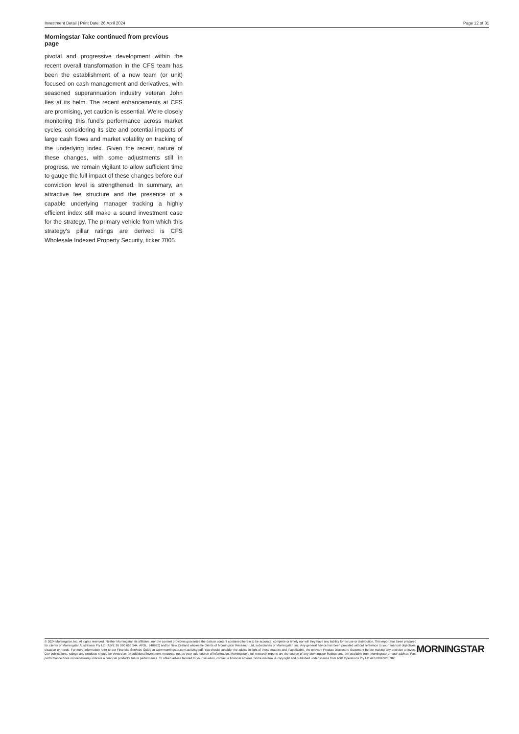Investment Detail | Print Date: 26 April 2024 Page 12 of 31
Morningstar Take continued from previous page
pivotal and progressive development within the recent overall transformation in the CFS team has been the establishment of a new team (or unit) focused on cash management and derivatives, with seasoned superannuation industry veteran John Iles at its helm. The recent enhancements at CFS are promising, yet caution is essential. We're closely monitoring this fund's performance across market cycles, considering its size and potential impacts of large cash flows and market volatility on tracking of the underlying index. Given the recent nature of these changes, with some adjustments still in progress, we remain vigilant to allow sufficient time to gauge the full impact of these changes before our conviction level is strengthened. In summary, an attractive fee structure and the presence of a capable underlying manager tracking a highly efficient index still make a sound investment case for the strategy. The primary vehicle from which this strategy's pillar ratings are derived is CFS Wholesale Indexed Property Security, ticker 7005.
© 2024 Morningstar, Inc. All rights reserved. Neither Morningstar, its affiliates, nor the content providers guarantee the data or content contained herein to be accurate, complete or timely nor will they have any liability for its use or distribution. This report has been prepared for clients of Morningstar Australasia Pty Ltd (ABN: 95 090 665 544, AFSL: 240892) and/or New Zealand wholesale clients of Morningstar Research Ltd, subsidiaries of Morningstar, Inc. Any general advice has been provided without reference to your financial objectives, situation or needs. For more information refer to our Financial Services Guide at www.morningstar.com.au/s/fsg.pdf. You should consider the advice in light of these matters and if applicable, the relevant Product Disclosure Statement before making any decision to invest. Our publications, ratings and products should be viewed as an additional investment resource, not as your sole source of information. Morningstar’s full research reports are the source of any Morningstar Ratings and are available from Morningstar or your adviser. Past performance does not necessarily indicate a financial product’s future performance. To obtain advice tailored to your situation, contact a financial adviser. Some material is copyright and published under licence from ASX Operations Pty Ltd ACN 004 523 782.
MORNINGSTAR